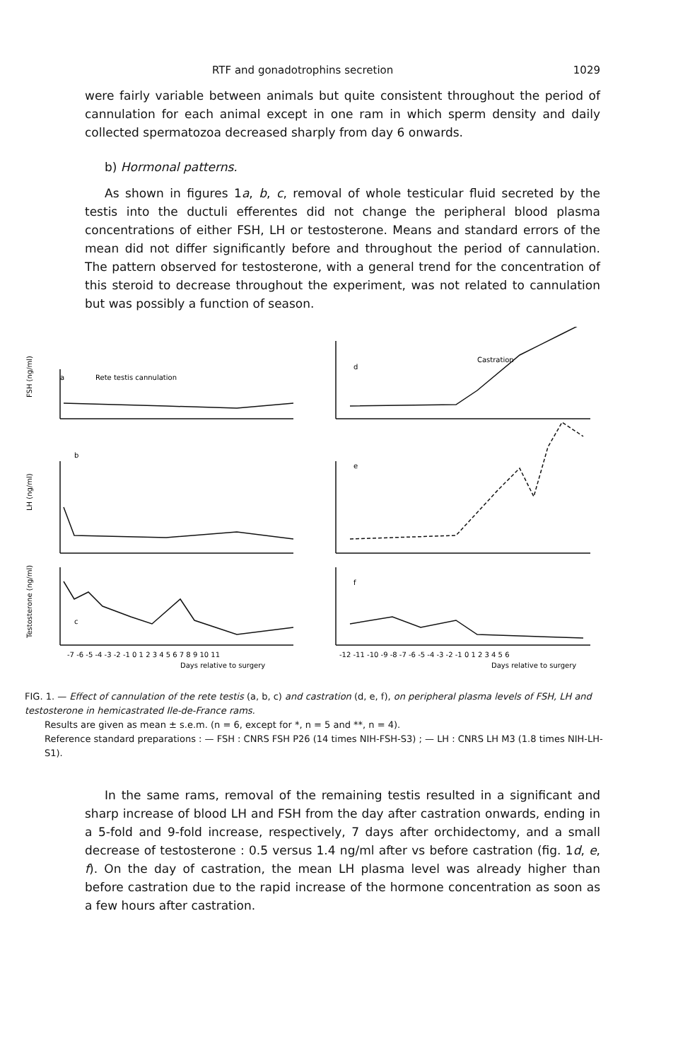RTF and gonadotrophins secretion 1029
were fairly variable between animals but quite consistent throughout the period of cannulation for each animal except in one ram in which sperm density and daily collected spermatozoa decreased sharply from day 6 onwards.
b) Hormonal patterns.
As shown in figures 1a, b, c, removal of whole testicular fluid secreted by the testis into the ductuli efferentes did not change the peripheral blood plasma concentrations of either FSH, LH or testosterone. Means and standard errors of the mean did not differ significantly before and throughout the period of cannulation. The pattern observed for testosterone, with a general trend for the concentration of this steroid to decrease throughout the experiment, was not related to cannulation but was possibly a function of season.
a
Rete testis cannulation
b
c
d
Castration
e
f
FSH (ng/ml)
LH (ng/ml)
Testosterone (ng/ml)
-7 -6 -5 -4 -3 -2 -1 0 1 2 3 4 5 6 7 8 9 10 11
Days relative to surgery
-12 -11 -10 -9 -8 -7 -6 -5 -4 -3 -2 -1 0 1 2 3 4 5 6
Days relative to surgery
FIG. 1. — Effect of cannulation of the rete testis (a, b, c) and castration (d, e, f), on peripheral plasma levels of FSH, LH and testosterone in hemicastrated Ile-de-France rams.
Results are given as mean ± s.e.m. (n = 6, except for *, n = 5 and **, n = 4).
Reference standard preparations : — FSH : CNRS FSH P26 (14 times NIH-FSH-S3) ; — LH : CNRS LH M3 (1.8 times NIH-LH-S1).
In the same rams, removal of the remaining testis resulted in a significant and sharp increase of blood LH and FSH from the day after castration onwards, ending in a 5-fold and 9-fold increase, respectively, 7 days after orchidectomy, and a small decrease of testosterone : 0.5 versus 1.4 ng/ml after vs before castration (fig. 1d, e, f). On the day of castration, the mean LH plasma level was already higher than before castration due to the rapid increase of the hormone concentration as soon as a few hours after castration.